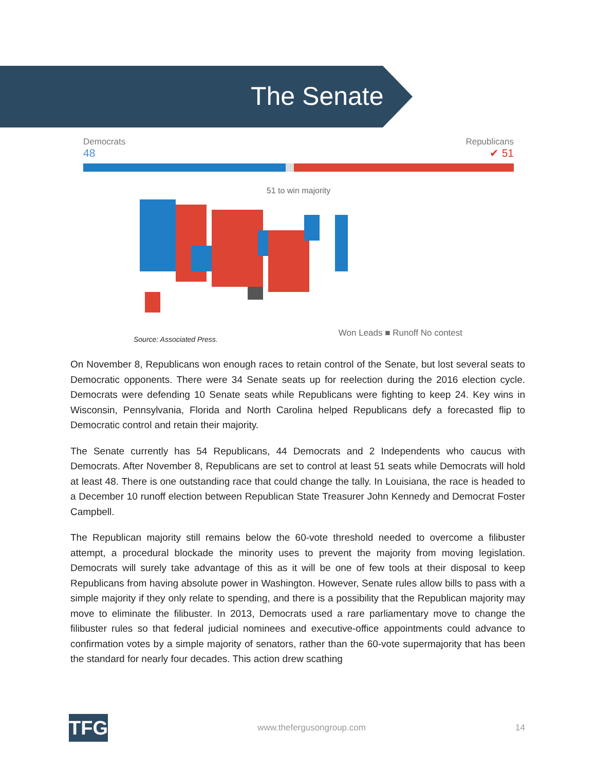The Senate
Democrats Republicans
48 ✔ 51
51 to win majority
Won Leads ■ Runoff No contest
Source: Associated Press.
On November 8, Republicans won enough races to retain control of the Senate, but lost several seats to Democratic opponents. There were 34 Senate seats up for reelection during the 2016 election cycle. Democrats were defending 10 Senate seats while Republicans were fighting to keep 24. Key wins in Wisconsin, Pennsylvania, Florida and North Carolina helped Republicans defy a forecasted flip to Democratic control and retain their majority.
The Senate currently has 54 Republicans, 44 Democrats and 2 Independents who caucus with Democrats. After November 8, Republicans are set to control at least 51 seats while Democrats will hold at least 48. There is one outstanding race that could change the tally. In Louisiana, the race is headed to a December 10 runoff election between Republican State Treasurer John Kennedy and Democrat Foster Campbell.
The Republican majority still remains below the 60-vote threshold needed to overcome a filibuster attempt, a procedural blockade the minority uses to prevent the majority from moving legislation. Democrats will surely take advantage of this as it will be one of few tools at their disposal to keep Republicans from having absolute power in Washington. However, Senate rules allow bills to pass with a simple majority if they only relate to spending, and there is a possibility that the Republican majority may move to eliminate the filibuster. In 2013, Democrats used a rare parliamentary move to change the filibuster rules so that federal judicial nominees and executive-office appointments could advance to confirmation votes by a simple majority of senators, rather than the 60-vote supermajority that has been the standard for nearly four decades. This action drew scathing
TFG
www.thefergusongroup.com 14